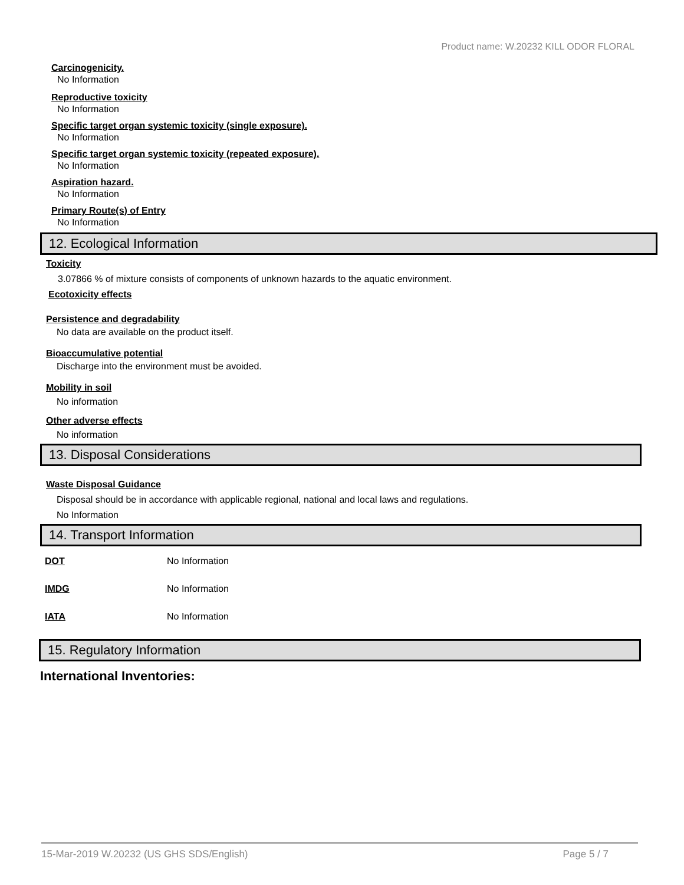Product name: W.20232 KILL ODOR FLORAL
Carcinogenicity.
No Information
Reproductive toxicity
No Information
Specific target organ systemic toxicity (single exposure).
No Information
Specific target organ systemic toxicity (repeated exposure).
No Information
Aspiration hazard.
No Information
Primary Route(s) of Entry
No Information
12. Ecological Information
Toxicity
3.07866 % of mixture consists of components of unknown hazards to the aquatic environment.
Ecotoxicity effects
Persistence and degradability
No data are available on the product itself.
Bioaccumulative potential
Discharge into the environment must be avoided.
Mobility in soil
No information
Other adverse effects
No information
13. Disposal Considerations
Waste Disposal Guidance
Disposal should be in accordance with applicable regional, national and local laws and regulations.
No Information
14. Transport Information
| DOT | No Information |
| IMDG | No Information |
| IATA | No Information |
15. Regulatory Information
International Inventories:
15-Mar-2019 W.20232 (US GHS SDS/English) Page 5 / 7